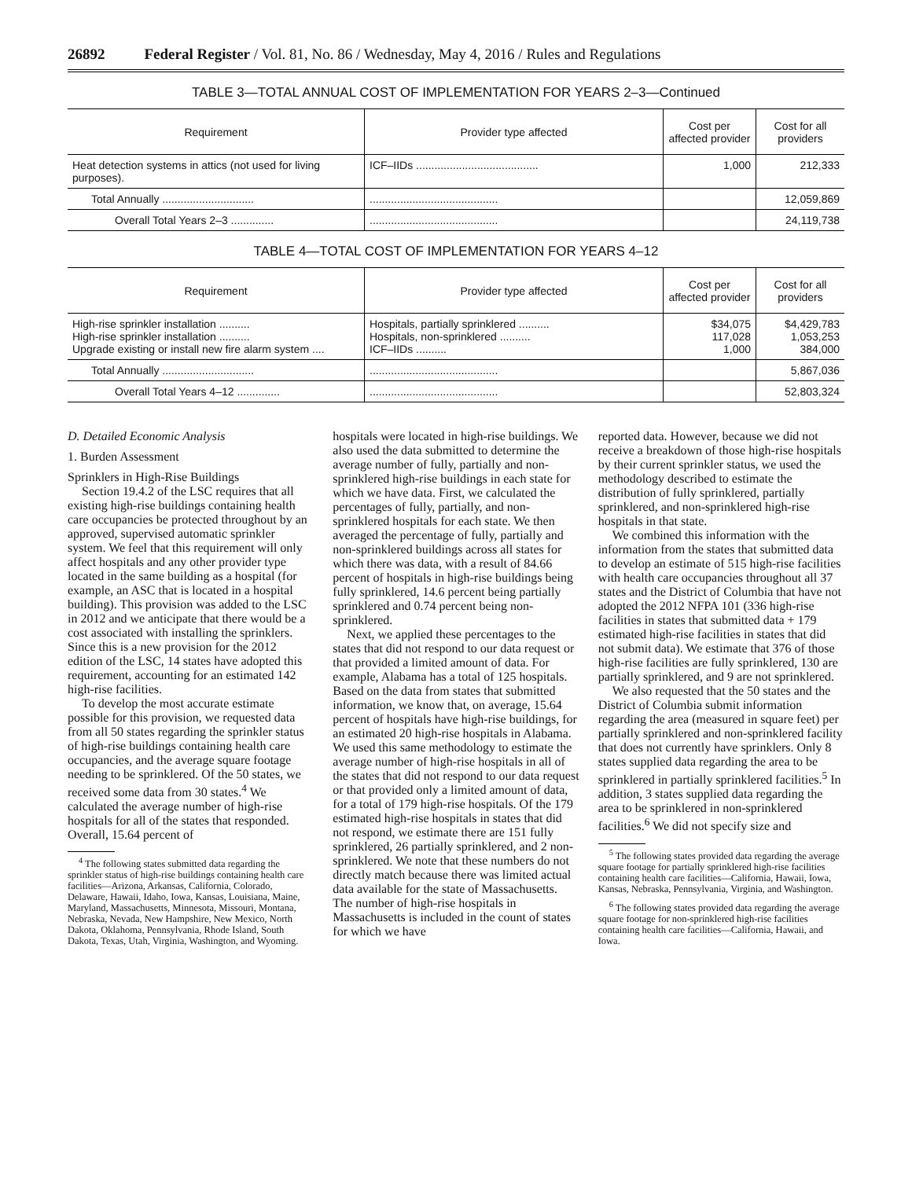26892 Federal Register / Vol. 81, No. 86 / Wednesday, May 4, 2016 / Rules and Regulations
TABLE 3—TOTAL ANNUAL COST OF IMPLEMENTATION FOR YEARS 2–3—Continued
| Requirement | Provider type affected | Cost per affected provider | Cost for all providers |
| --- | --- | --- | --- |
| Heat detection systems in attics (not used for living purposes). | ICF–IIDs ........................................ | 1,000 | 212,333 |
| Total Annually .............................. | .......................................... | | 12,059,869 |
| Overall Total Years 2–3 .............. | .......................................... | | 24,119,738 |
TABLE 4—TOTAL COST OF IMPLEMENTATION FOR YEARS 4–12
| Requirement | Provider type affected | Cost per affected provider | Cost for all providers |
| --- | --- | --- | --- |
| High-rise sprinkler installation .......... High-rise sprinkler installation .......... Upgrade existing or install new fire alarm system .... | Hospitals, partially sprinklered .......... Hospitals, non-sprinklered .......... ICF–IIDs .......... | $34,075 117,028 1,000 | $4,429,783 1,053,253 384,000 |
| Total Annually .............................. | .......................................... | | 5,867,036 |
| Overall Total Years 4–12 .............. | .......................................... | | 52,803,324 |
D. Detailed Economic Analysis
1. Burden Assessment
Sprinklers in High-Rise Buildings
Section 19.4.2 of the LSC requires that all existing high-rise buildings containing health care occupancies be protected throughout by an approved, supervised automatic sprinkler system. We feel that this requirement will only affect hospitals and any other provider type located in the same building as a hospital (for example, an ASC that is located in a hospital building). This provision was added to the LSC in 2012 and we anticipate that there would be a cost associated with installing the sprinklers. Since this is a new provision for the 2012 edition of the LSC, 14 states have adopted this requirement, accounting for an estimated 142 high-rise facilities.
To develop the most accurate estimate possible for this provision, we requested data from all 50 states regarding the sprinkler status of high-rise buildings containing health care occupancies, and the average square footage needing to be sprinklered. Of the 50 states, we received some data from 30 states.<sup>4</sup> We calculated the average number of high-rise hospitals for all of the states that responded. Overall, 15.64 percent of
<sup>4</sup> The following states submitted data regarding the sprinkler status of high-rise buildings containing health care facilities—Arizona, Arkansas, California, Colorado, Delaware, Hawaii, Idaho, Iowa, Kansas, Louisiana, Maine, Maryland, Massachusetts, Minnesota, Missouri, Montana, Nebraska, Nevada, New Hampshire, New Mexico, North Dakota, Oklahoma, Pennsylvania, Rhode Island, South Dakota, Texas, Utah, Virginia, Washington, and Wyoming.
hospitals were located in high-rise buildings. We also used the data submitted to determine the average number of fully, partially and non-sprinklered high-rise buildings in each state for which we have data. First, we calculated the percentages of fully, partially, and non-sprinklered hospitals for each state. We then averaged the percentage of fully, partially and non-sprinklered buildings across all states for which there was data, with a result of 84.66 percent of hospitals in high-rise buildings being fully sprinklered, 14.6 percent being partially sprinklered and 0.74 percent being non-sprinklered.
Next, we applied these percentages to the states that did not respond to our data request or that provided a limited amount of data. For example, Alabama has a total of 125 hospitals. Based on the data from states that submitted information, we know that, on average, 15.64 percent of hospitals have high-rise buildings, for an estimated 20 high-rise hospitals in Alabama. We used this same methodology to estimate the average number of high-rise hospitals in all of the states that did not respond to our data request or that provided only a limited amount of data, for a total of 179 high-rise hospitals. Of the 179 estimated high-rise hospitals in states that did not respond, we estimate there are 151 fully sprinklered, 26 partially sprinklered, and 2 non-sprinklered. We note that these numbers do not directly match because there was limited actual data available for the state of Massachusetts. The number of high-rise hospitals in Massachusetts is included in the count of states for which we have
reported data. However, because we did not receive a breakdown of those high-rise hospitals by their current sprinkler status, we used the methodology described to estimate the distribution of fully sprinklered, partially sprinklered, and non-sprinklered high-rise hospitals in that state.
We combined this information with the information from the states that submitted data to develop an estimate of 515 high-rise facilities with health care occupancies throughout all 37 states and the District of Columbia that have not adopted the 2012 NFPA 101 (336 high-rise facilities in states that submitted data + 179 estimated high-rise facilities in states that did not submit data). We estimate that 376 of those high-rise facilities are fully sprinklered, 130 are partially sprinklered, and 9 are not sprinklered.
We also requested that the 50 states and the District of Columbia submit information regarding the area (measured in square feet) per partially sprinklered and non-sprinklered facility that does not currently have sprinklers. Only 8 states supplied data regarding the area to be sprinklered in partially sprinklered facilities.<sup>5</sup> In addition, 3 states supplied data regarding the area to be sprinklered in non-sprinklered facilities.<sup>6</sup> We did not specify size and
<sup>5</sup> The following states provided data regarding the average square footage for partially sprinklered high-rise facilities containing health care facilities—California, Hawaii, Iowa, Kansas, Nebraska, Pennsylvania, Virginia, and Washington.
<sup>6</sup> The following states provided data regarding the average square footage for non-sprinklered high-rise facilities containing health care facilities—California, Hawaii, and Iowa.